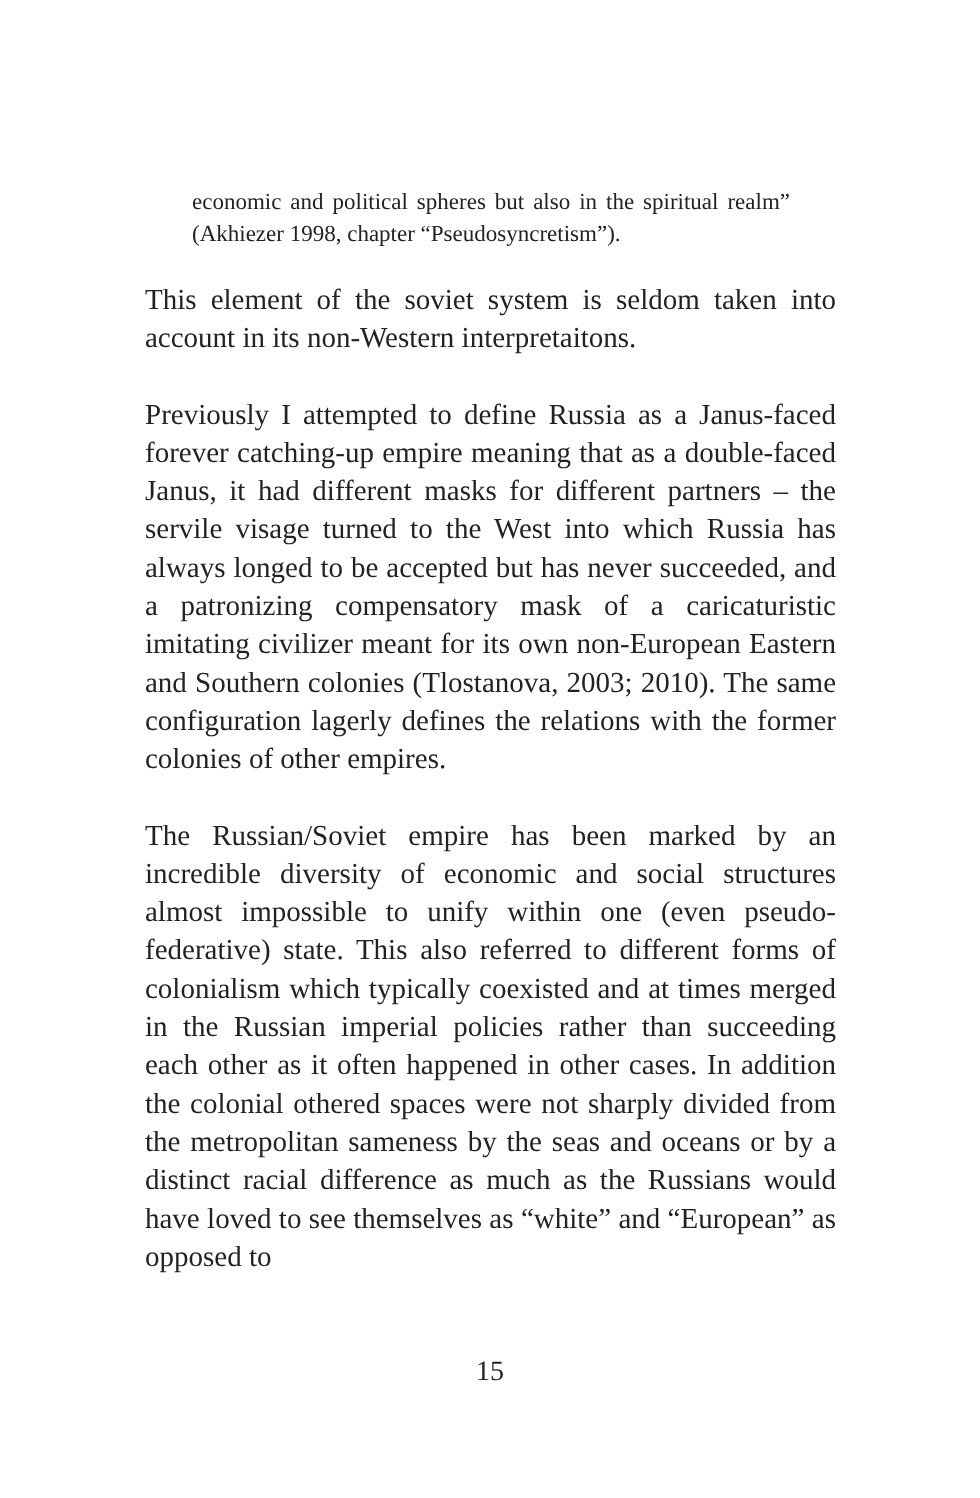economic and political spheres but also in the spiritual realm” (Akhiezer 1998, chapter “Pseudosyncretism”).
This element of the soviet system is seldom taken into account in its non-Western interpretaitons.
Previously I attempted to define Russia as a Janus-faced forever catching-up empire meaning that as a double-faced Janus, it had different masks for different partners – the servile visage turned to the West into which Russia has always longed to be accepted but has never succeeded, and a patronizing compensatory mask of a caricaturistic imitating civilizer meant for its own non-European Eastern and Southern colonies (Tlostanova, 2003; 2010). The same configuration lagerly defines the relations with the former colonies of other empires.
The Russian/Soviet empire has been marked by an incredible diversity of economic and social structures almost impossible to unify within one (even pseudo-federative) state. This also referred to different forms of colonialism which typically coexisted and at times merged in the Russian imperial policies rather than succeeding each other as it often happened in other cases. In addition the colonial othered spaces were not sharply divided from the metropolitan sameness by the seas and oceans or by a distinct racial difference as much as the Russians would have loved to see themselves as “white” and “European” as opposed to
15